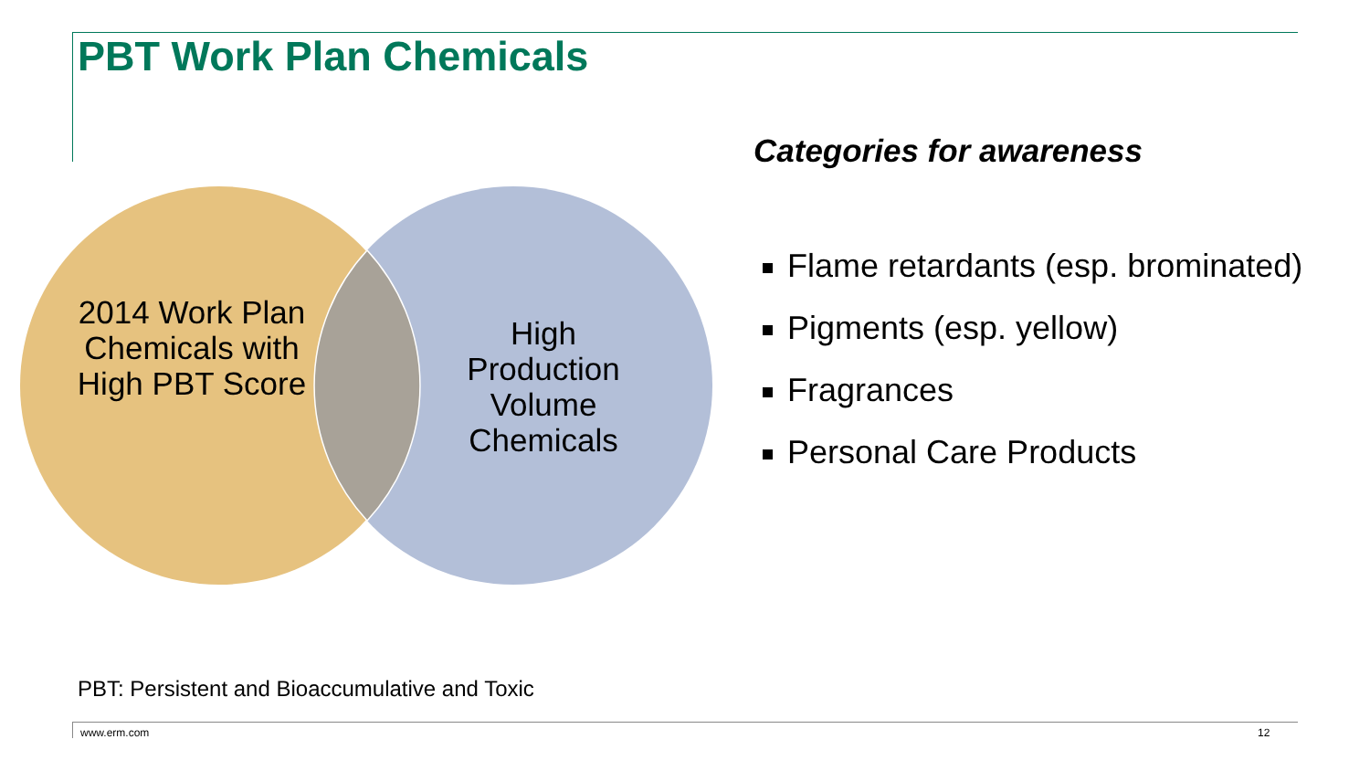PBT Work Plan Chemicals
2014 Work Plan Chemicals with High PBT Score
High Production Volume Chemicals
Categories for awareness
Flame retardants (esp. brominated)
Pigments (esp. yellow)
Fragrances
Personal Care Products
PBT: Persistent and Bioaccumulative and Toxic
www.erm.com 12